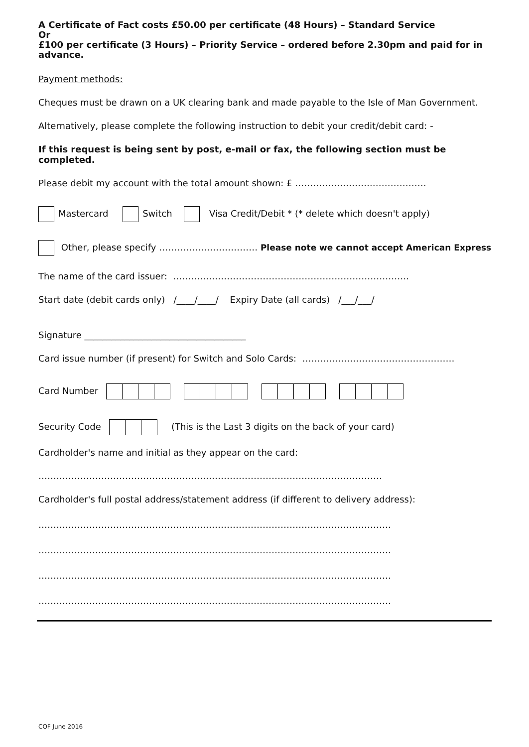A Certificate of Fact costs £50.00 per certificate (48 Hours) – Standard Service
Or
£100 per certificate (3 Hours) – Priority Service – ordered before 2.30pm and paid for in advance.
Payment methods:
Cheques must be drawn on a UK clearing bank and made payable to the Isle of Man Government.
Alternatively, please complete the following instruction to debit your credit/debit card: -
If this request is being sent by post, e-mail or fax, the following section must be completed.
Please debit my account with the total amount shown: £ ……………………..………………
Mastercard Switch Visa Credit/Debit * (* delete which doesn't apply)
Other, please specify …………………………… Please note we cannot accept American Express
The name of the card issuer: …………………………………………………………………….
Start date (debit cards only) /____/____/ Expiry Date (all cards) /___/___/
Signature ____________________________________
Card issue number (if present) for Switch and Solo Cards: ……………………………………………
Card Number
Security Code (This is the Last 3 digits on the back of your card)
Cardholder's name and initial as they appear on the card:
…………………………………………………………………………………………………….
Cardholder's full postal address/statement address (if different to delivery address):
……………………………………………………………………………………………………….
……………………………………………………………………………………………………….
……………………………………………………………………………………………………….
……………………………………………………………………………………………………….
COF June 2016